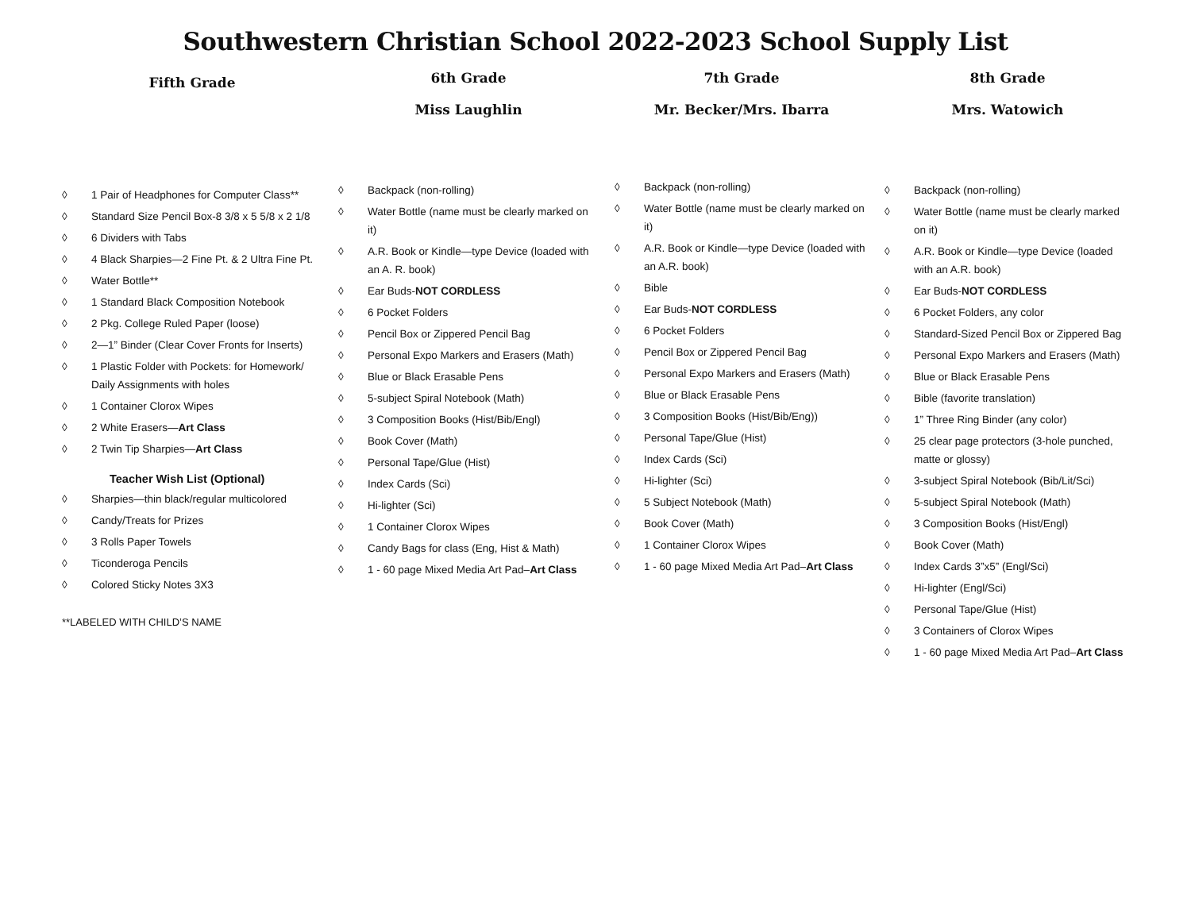Southwestern Christian School 2022-2023 School Supply List
Fifth Grade
◊ 1 Pair of Headphones for Computer Class**
◊ Standard Size Pencil Box-8 3/8 x 5 5/8 x 2 1/8
◊ 6 Dividers with Tabs
◊ 4 Black Sharpies—2 Fine Pt. & 2 Ultra Fine Pt.
◊ Water Bottle**
◊ 1 Standard Black Composition Notebook
◊ 2 Pkg. College Ruled Paper (loose)
◊ 2—1” Binder (Clear Cover Fronts for Inserts)
◊ 1 Plastic Folder with Pockets: for Homework/ Daily Assignments with holes
◊ 1 Container Clorox Wipes
◊ 2 White Erasers—Art Class
◊ 2 Twin Tip Sharpies—Art Class
Teacher Wish List (Optional)
◊ Sharpies—thin black/regular multicolored
◊ Candy/Treats for Prizes
◊ 3 Rolls Paper Towels
◊ Ticonderoga Pencils
◊ Colored Sticky Notes 3X3
**LABELED WITH CHILD’S NAME
6th Grade
Miss Laughlin
◊ Backpack (non-rolling)
◊ Water Bottle (name must be clearly marked on it)
◊ A.R. Book or Kindle—type Device (loaded with an A. R. book)
◊ Ear Buds-NOT CORDLESS
◊ 6 Pocket Folders
◊ Pencil Box or Zippered Pencil Bag
◊ Personal Expo Markers and Erasers (Math)
◊ Blue or Black Erasable Pens
◊ 5-subject Spiral Notebook (Math)
◊ 3 Composition Books (Hist/Bib/Engl)
◊ Book Cover (Math)
◊ Personal Tape/Glue (Hist)
◊ Index Cards (Sci)
◊ Hi-lighter (Sci)
◊ 1 Container Clorox Wipes
◊ Candy Bags for class (Eng, Hist & Math)
◊ 1 - 60 page Mixed Media Art Pad–Art Class
7th Grade
Mr. Becker/Mrs. Ibarra
◊ Backpack (non-rolling)
◊ Water Bottle (name must be clearly marked on it)
◊ A.R. Book or Kindle—type Device (loaded with an A.R. book)
◊ Bible
◊ Ear Buds-NOT CORDLESS
◊ 6 Pocket Folders
◊ Pencil Box or Zippered Pencil Bag
◊ Personal Expo Markers and Erasers (Math)
◊ Blue or Black Erasable Pens
◊ 3 Composition Books (Hist/Bib/Eng))
◊ Personal Tape/Glue (Hist)
◊ Index Cards (Sci)
◊ Hi-lighter (Sci)
◊ 5 Subject Notebook (Math)
◊ Book Cover (Math)
◊ 1 Container Clorox Wipes
◊ 1 - 60 page Mixed Media Art Pad–Art Class
8th Grade
Mrs. Watowich
◊ Backpack (non-rolling)
◊ Water Bottle (name must be clearly marked on it)
◊ A.R. Book or Kindle—type Device (loaded with an A.R. book)
◊ Ear Buds-NOT CORDLESS
◊ 6 Pocket Folders, any color
◊ Standard-Sized Pencil Box or Zippered Bag
◊ Personal Expo Markers and Erasers (Math)
◊ Blue or Black Erasable Pens
◊ Bible (favorite translation)
◊ 1” Three Ring Binder (any color)
◊ 25 clear page protectors (3-hole punched, matte or glossy)
◊ 3-subject Spiral Notebook (Bib/Lit/Sci)
◊ 5-subject Spiral Notebook (Math)
◊ 3 Composition Books (Hist/Engl)
◊ Book Cover (Math)
◊ Index Cards 3”x5” (Engl/Sci)
◊ Hi-lighter (Engl/Sci)
◊ Personal Tape/Glue (Hist)
◊ 3 Containers of Clorox Wipes
◊ 1 - 60 page Mixed Media Art Pad–Art Class